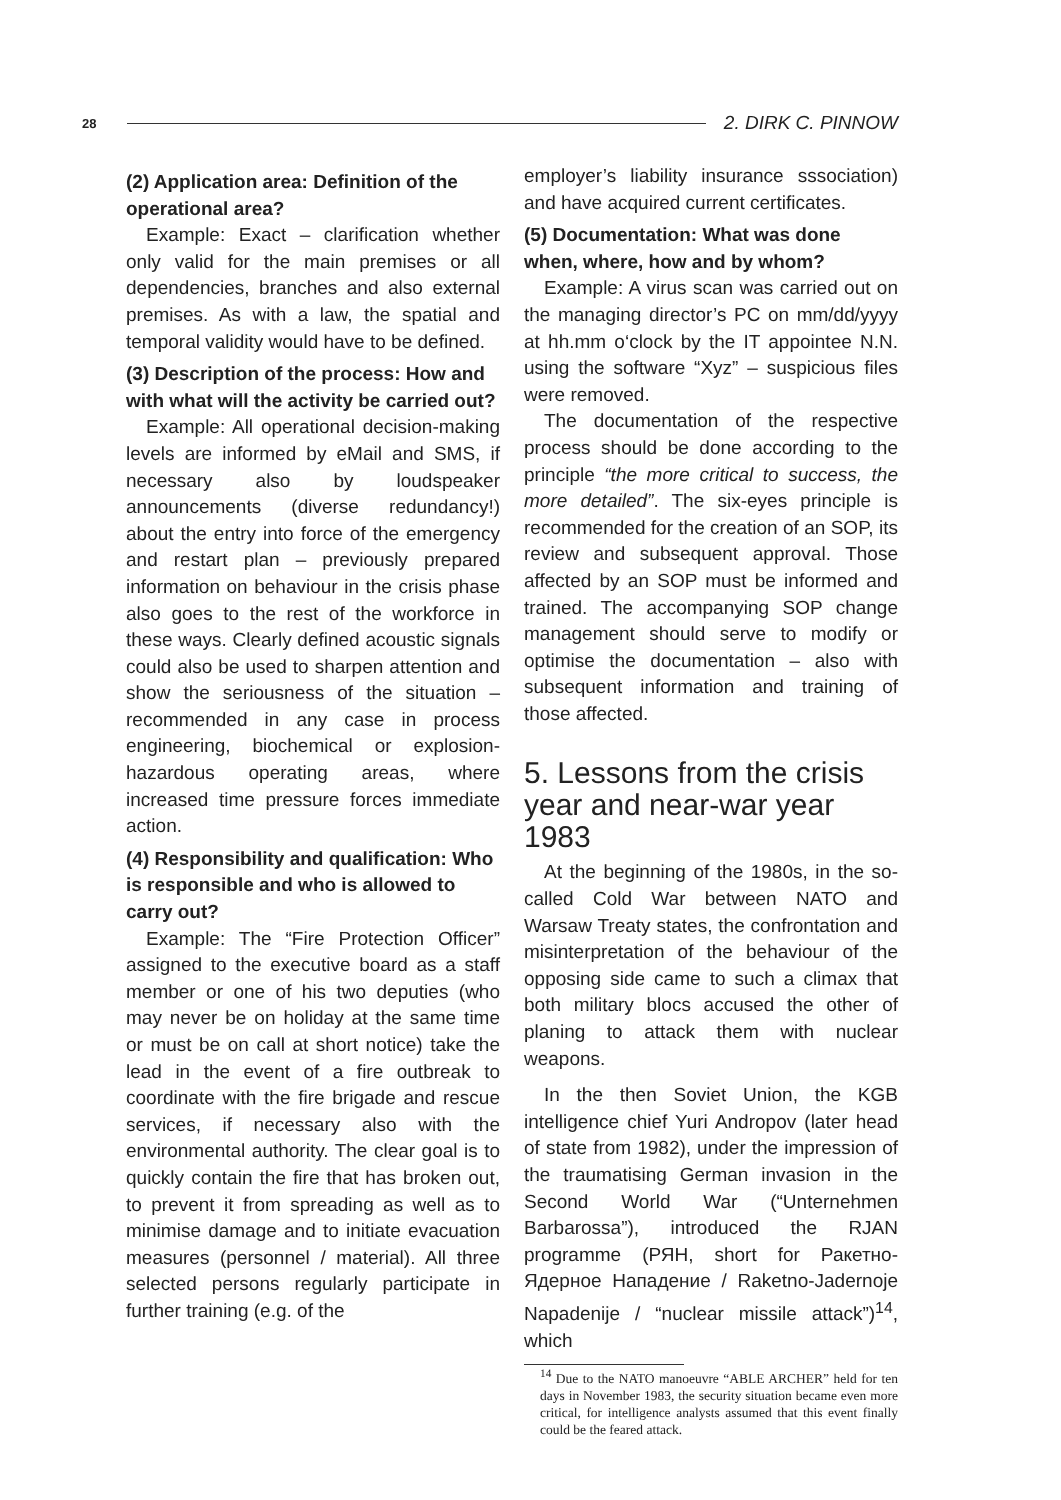28 2. DIRK C. PINNOW
(2) Application area: Definition of the operational area?
Example: Exact – clarification whether only valid for the main premises or all dependencies, branches and also external premises. As with a law, the spatial and temporal validity would have to be defined.
(3) Description of the process: How and with what will the activity be carried out?
Example: All operational decision-making levels are informed by eMail and SMS, if necessary also by loudspeaker announcements (diverse redundancy!) about the entry into force of the emergency and restart plan – previously prepared information on behaviour in the crisis phase also goes to the rest of the workforce in these ways. Clearly defined acoustic signals could also be used to sharpen attention and show the seriousness of the situation – recommended in any case in process engineering, biochemical or explosion-hazardous operating areas, where increased time pressure forces immediate action.
(4) Responsibility and qualification: Who is responsible and who is allowed to carry out?
Example: The “Fire Protection Officer” assigned to the executive board as a staff member or one of his two deputies (who may never be on holiday at the same time or must be on call at short notice) take the lead in the event of a fire outbreak to coordinate with the fire brigade and rescue services, if necessary also with the environmental authority. The clear goal is to quickly contain the fire that has broken out, to prevent it from spreading as well as to minimise damage and to initiate evacuation measures (personnel / material). All three selected persons regularly participate in further training (e.g. of the
employer’s liability insurance sssociation) and have acquired current certificates.
(5) Documentation: What was done when, where, how and by whom?
Example: A virus scan was carried out on the managing director’s PC on mm/dd/yyyy at hh.mm o‘clock by the IT appointee N.N. using the software “Xyz” – suspicious files were removed.
The documentation of the respective process should be done according to the principle “the more critical to success, the more detailed”. The six-eyes principle is recommended for the creation of an SOP, its review and subsequent approval. Those affected by an SOP must be informed and trained. The accompanying SOP change management should serve to modify or optimise the documentation – also with subsequent information and training of those affected.
5. Lessons from the crisis year and near-war year 1983
At the beginning of the 1980s, in the so-called Cold War between NATO and Warsaw Treaty states, the confrontation and misinterpretation of the behaviour of the opposing side came to such a climax that both military blocs accused the other of planing to attack them with nuclear weapons.
In the then Soviet Union, the KGB intelligence chief Yuri Andropov (later head of state from 1982), under the impression of the traumatising German invasion in the Second World War (“Unternehmen Barbarossa”), introduced the RJAN programme (РЯН, short for Ракетно-Ядерное Нападение / Raketno-Jadernoje Napadenije / “nuclear missile attack”)<sup>14</sup>, which
<sup>14</sup> Due to the NATO manoeuvre “ABLE ARCHER” held for ten days in November 1983, the security situation became even more critical, for intelligence analysts assumed that this event finally could be the feared attack.